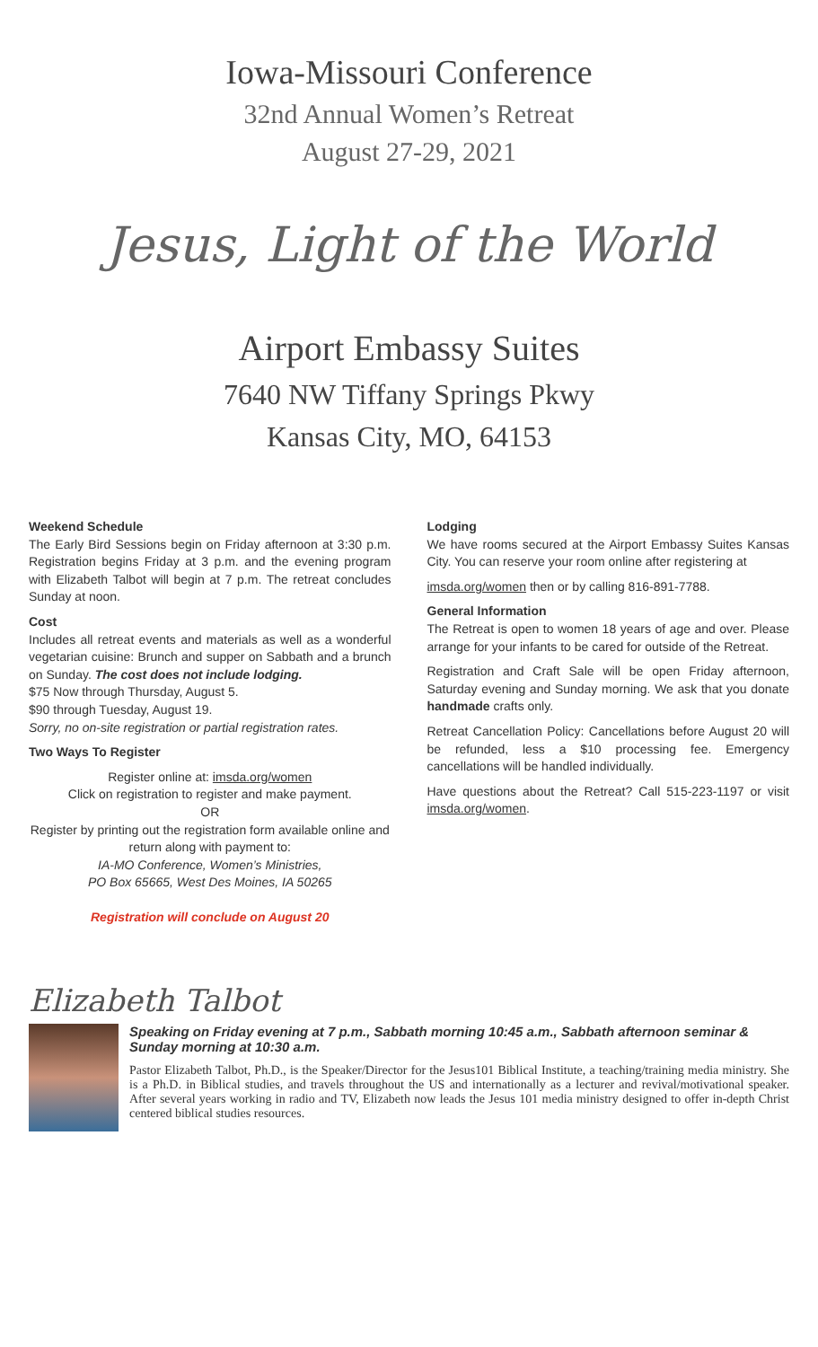Iowa-Missouri Conference
32nd Annual Women’s Retreat
August 27-29, 2021
Jesus, Light of the World
Airport Embassy Suites
7640 NW Tiffany Springs Pkwy
Kansas City, MO, 64153
Weekend Schedule
The Early Bird Sessions begin on Friday afternoon at 3:30 p.m. Registration begins Friday at 3 p.m. and the evening program with Elizabeth Talbot will begin at 7 p.m. The retreat concludes Sunday at noon.
Cost
Includes all retreat events and materials as well as a wonderful vegetarian cuisine: Brunch and supper on Sabbath and a brunch on Sunday. The cost does not include lodging.
$75 Now through Thursday, August 5.
$90 through Tuesday, August 19.
Sorry, no on-site registration or partial registration rates.
Two Ways To Register
Register online at: imsda.org/women
Click on registration to register and make payment.
OR
Register by printing out the registration form available online and return along with payment to:
IA-MO Conference, Women’s Ministries,
PO Box 65665, West Des Moines, IA 50265
Registration will conclude on August 20
Lodging
We have rooms secured at the Airport Embassy Suites Kansas City. You can reserve your room online after registering at
imsda.org/women then or by calling 816-891-7788.
General Information
The Retreat is open to women 18 years of age and over. Please arrange for your infants to be cared for outside of the Retreat.
Registration and Craft Sale will be open Friday afternoon, Saturday evening and Sunday morning. We ask that you donate handmade crafts only.
Retreat Cancellation Policy: Cancellations before August 20 will be refunded, less a $10 processing fee. Emergency cancellations will be handled individually.
Have questions about the Retreat? Call 515-223-1197 or visit imsda.org/women.
Elizabeth Talbot
Speaking on Friday evening at 7 p.m., Sabbath morning 10:45 a.m., Sabbath afternoon seminar & Sunday morning at 10:30 a.m.
Pastor Elizabeth Talbot, Ph.D., is the Speaker/Director for the Jesus101 Biblical Institute, a teaching/training media ministry. She is a Ph.D. in Biblical studies, and travels throughout the US and internationally as a lecturer and revival/motivational speaker. After several years working in radio and TV, Elizabeth now leads the Jesus 101 media ministry designed to offer in-depth Christ centered biblical studies resources.